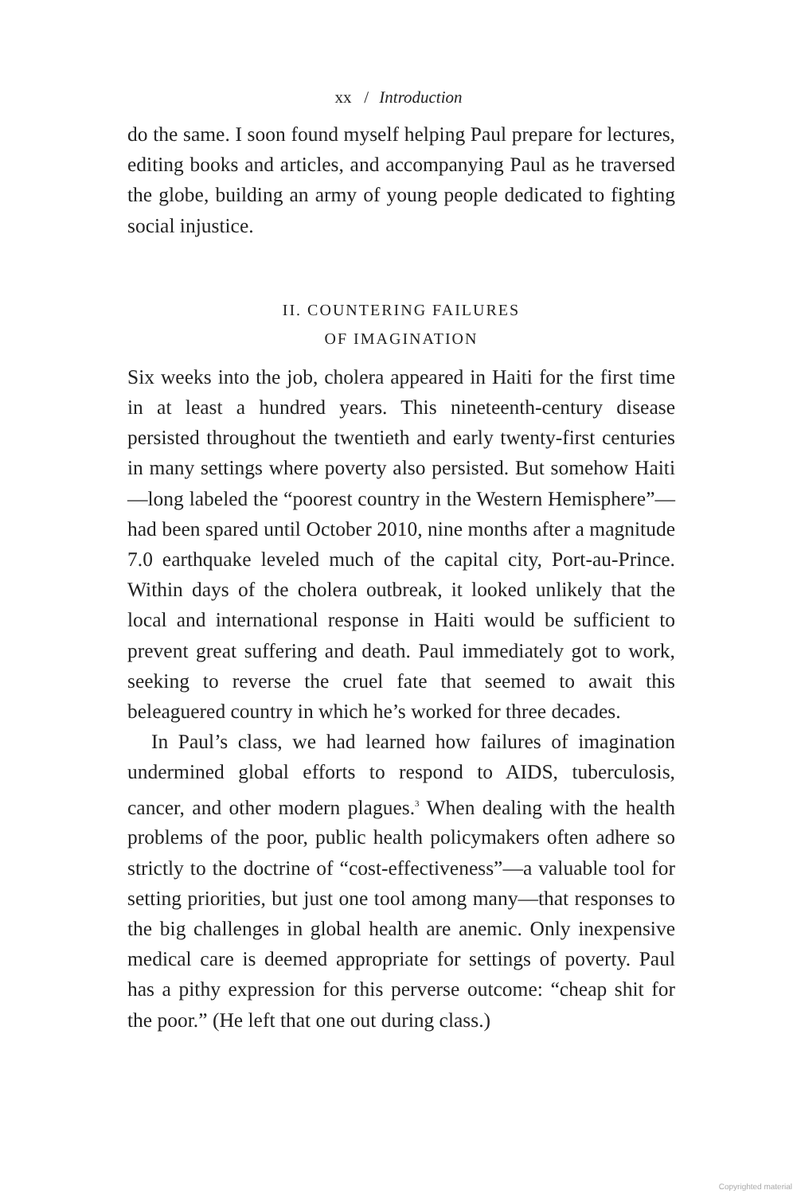xx / Introduction
do the same. I soon found myself helping Paul prepare for lectures, editing books and articles, and accompanying Paul as he traversed the globe, building an army of young people dedicated to fighting social injustice.
II. COUNTERING FAILURES
OF IMAGINATION
Six weeks into the job, cholera appeared in Haiti for the first time in at least a hundred years. This nineteenth-century disease persisted throughout the twentieth and early twenty-first centuries in many settings where poverty also persisted. But somehow Haiti—long labeled the “poorest country in the Western Hemisphere”—had been spared until October 2010, nine months after a magnitude 7.0 earthquake leveled much of the capital city, Port-au-Prince. Within days of the cholera outbreak, it looked unlikely that the local and international response in Haiti would be sufficient to prevent great suffering and death. Paul immediately got to work, seeking to reverse the cruel fate that seemed to await this beleaguered country in which he’s worked for three decades.
In Paul’s class, we had learned how failures of imagination undermined global efforts to respond to AIDS, tuberculosis, cancer, and other modern plagues.<sup>3</sup> When dealing with the health problems of the poor, public health policymakers often adhere so strictly to the doctrine of “cost-effectiveness”—a valuable tool for setting priorities, but just one tool among many—that responses to the big challenges in global health are anemic. Only inexpensive medical care is deemed appropriate for settings of poverty. Paul has a pithy expression for this perverse outcome: “cheap shit for the poor.” (He left that one out during class.)
Copyrighted material